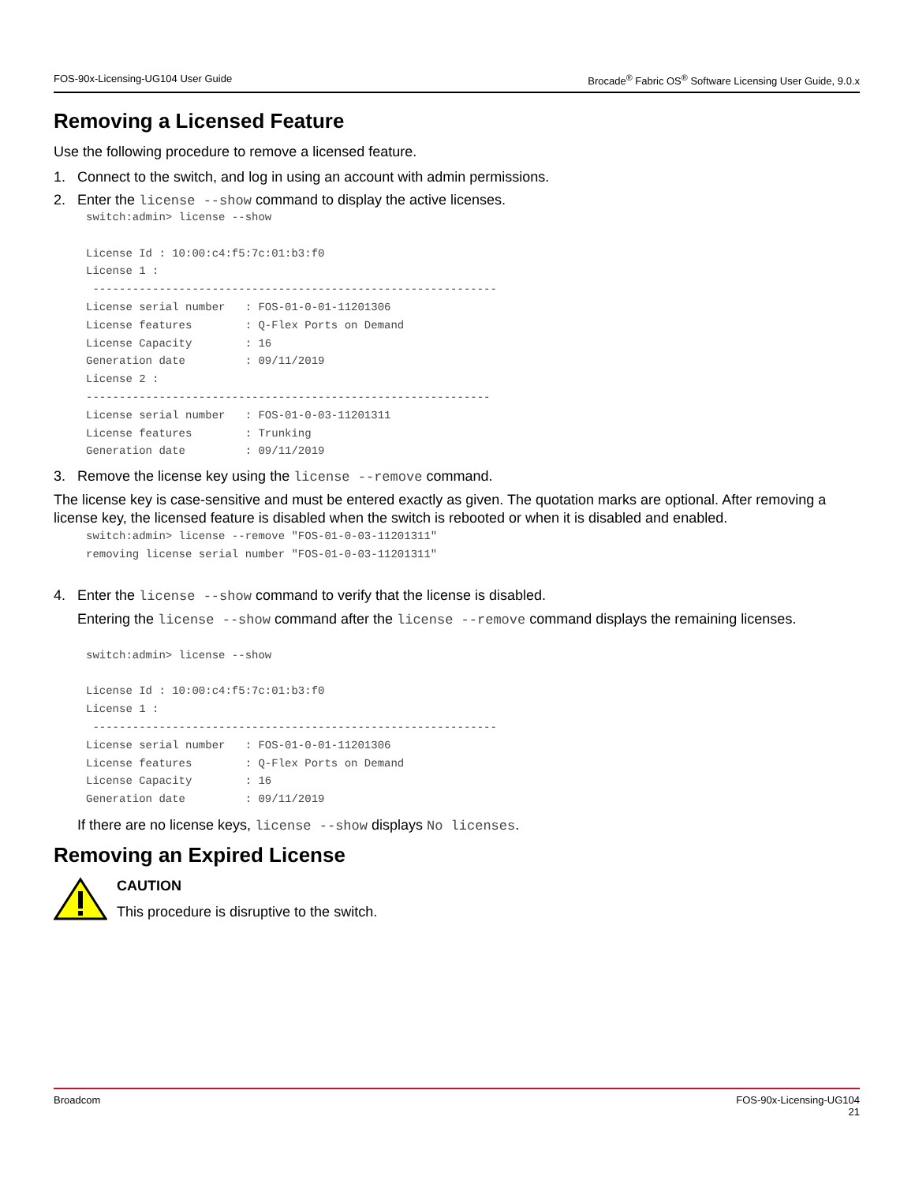FOS-90x-Licensing-UG104 User Guide Brocade<sup>®</sup> Fabric OS<sup>®</sup> Software Licensing User Guide, 9.0.x
Removing a Licensed Feature
Use the following procedure to remove a licensed feature.
1. Connect to the switch, and log in using an account with admin permissions.
2. Enter the license --show command to display the active licenses.
switch:admin> license --show

License Id : 10:00:c4:f5:7c:01:b3:f0
License 1 :
 -------------------------------------------------------------
License serial number   : FOS-01-0-01-11201306
License features        : Q-Flex Ports on Demand
License Capacity        : 16
Generation date         : 09/11/2019
License 2 :
-------------------------------------------------------------
License serial number   : FOS-01-0-03-11201311
License features        : Trunking
Generation date         : 09/11/2019
3. Remove the license key using the license --remove command.
The license key is case-sensitive and must be entered exactly as given. The quotation marks are optional. After removing a license key, the licensed feature is disabled when the switch is rebooted or when it is disabled and enabled.
switch:admin> license --remove "FOS-01-0-03-11201311"
removing license serial number "FOS-01-0-03-11201311"
4. Enter the license --show command to verify that the license is disabled.
Entering the license --show command after the license --remove command displays the remaining licenses.
switch:admin> license --show

License Id : 10:00:c4:f5:7c:01:b3:f0
License 1 :
 -------------------------------------------------------------
License serial number   : FOS-01-0-01-11201306
License features        : Q-Flex Ports on Demand
License Capacity        : 16
Generation date         : 09/11/2019
If there are no license keys, license --show displays No licenses.
Removing an Expired License
CAUTION
This procedure is disruptive to the switch.
Broadcom FOS-90x-Licensing-UG104
21